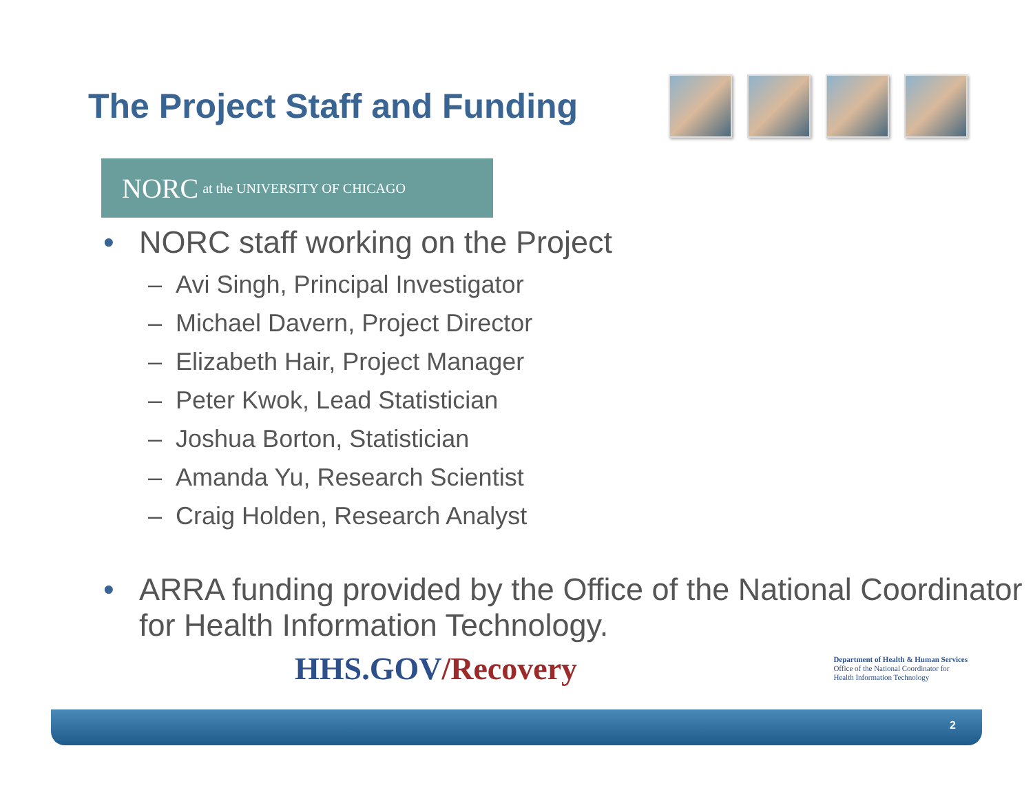The Project Staff and Funding
NORC at the UNIVERSITY OF CHICAGO
• NORC staff working on the Project
– Avi Singh, Principal Investigator
– Michael Davern, Project Director
– Elizabeth Hair, Project Manager
– Peter Kwok, Lead Statistician
– Joshua Borton, Statistician
– Amanda Yu, Research Scientist
– Craig Holden, Research Analyst
• ARRA funding provided by the Office of the National Coordinator for Health Information Technology.
HHS.GOV/Recovery
Department of Health & Human Services
Office of the National Coordinator for
Health Information Technology
2